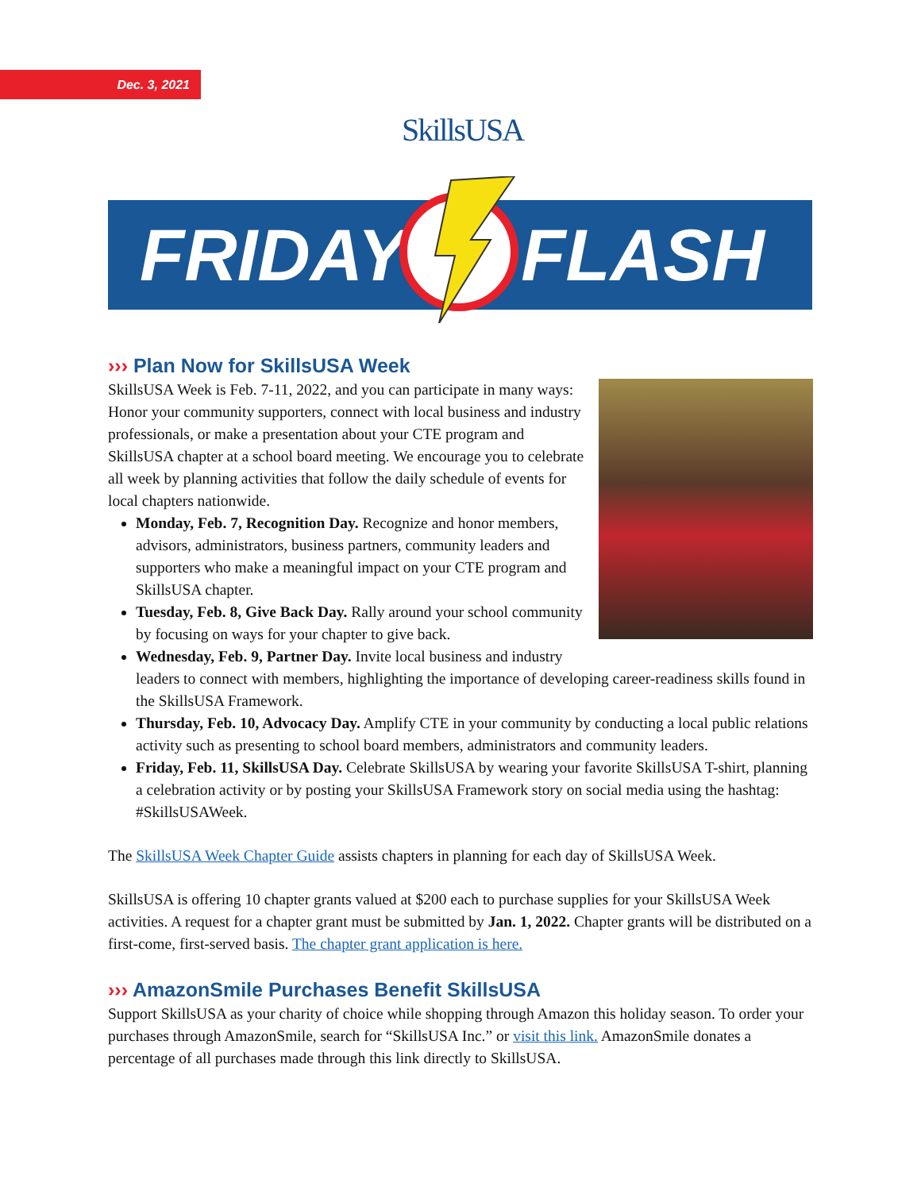Dec. 3, 2021 SkillsUSA
FRIDAY FLASH
››› Plan Now for SkillsUSA Week
SkillsUSA Week is Feb. 7-11, 2022, and you can participate in many ways: Honor your community supporters, connect with local business and industry professionals, or make a presentation about your CTE program and SkillsUSA chapter at a school board meeting. We encourage you to celebrate all week by planning activities that follow the daily schedule of events for local chapters nationwide.
Monday, Feb. 7, Recognition Day. Recognize and honor members, advisors, administrators, business partners, community leaders and supporters who make a meaningful impact on your CTE program and SkillsUSA chapter.
Tuesday, Feb. 8, Give Back Day. Rally around your school community by focusing on ways for your chapter to give back.
Wednesday, Feb. 9, Partner Day. Invite local business and industry leaders to connect with members, highlighting the importance of developing career-readiness skills found in the SkillsUSA Framework.
Thursday, Feb. 10, Advocacy Day. Amplify CTE in your community by conducting a local public relations activity such as presenting to school board members, administrators and community leaders.
Friday, Feb. 11, SkillsUSA Day. Celebrate SkillsUSA by wearing your favorite SkillsUSA T-shirt, planning a celebration activity or by posting your SkillsUSA Framework story on social media using the hashtag: #SkillsUSAWeek.
The SkillsUSA Week Chapter Guide assists chapters in planning for each day of SkillsUSA Week.
SkillsUSA is offering 10 chapter grants valued at $200 each to purchase supplies for your SkillsUSA Week activities. A request for a chapter grant must be submitted by Jan. 1, 2022. Chapter grants will be distributed on a first-come, first-served basis. The chapter grant application is here.
››› AmazonSmile Purchases Benefit SkillsUSA
Support SkillsUSA as your charity of choice while shopping through Amazon this holiday season. To order your purchases through AmazonSmile, search for “SkillsUSA Inc.” or visit this link. AmazonSmile donates a percentage of all purchases made through this link directly to SkillsUSA.